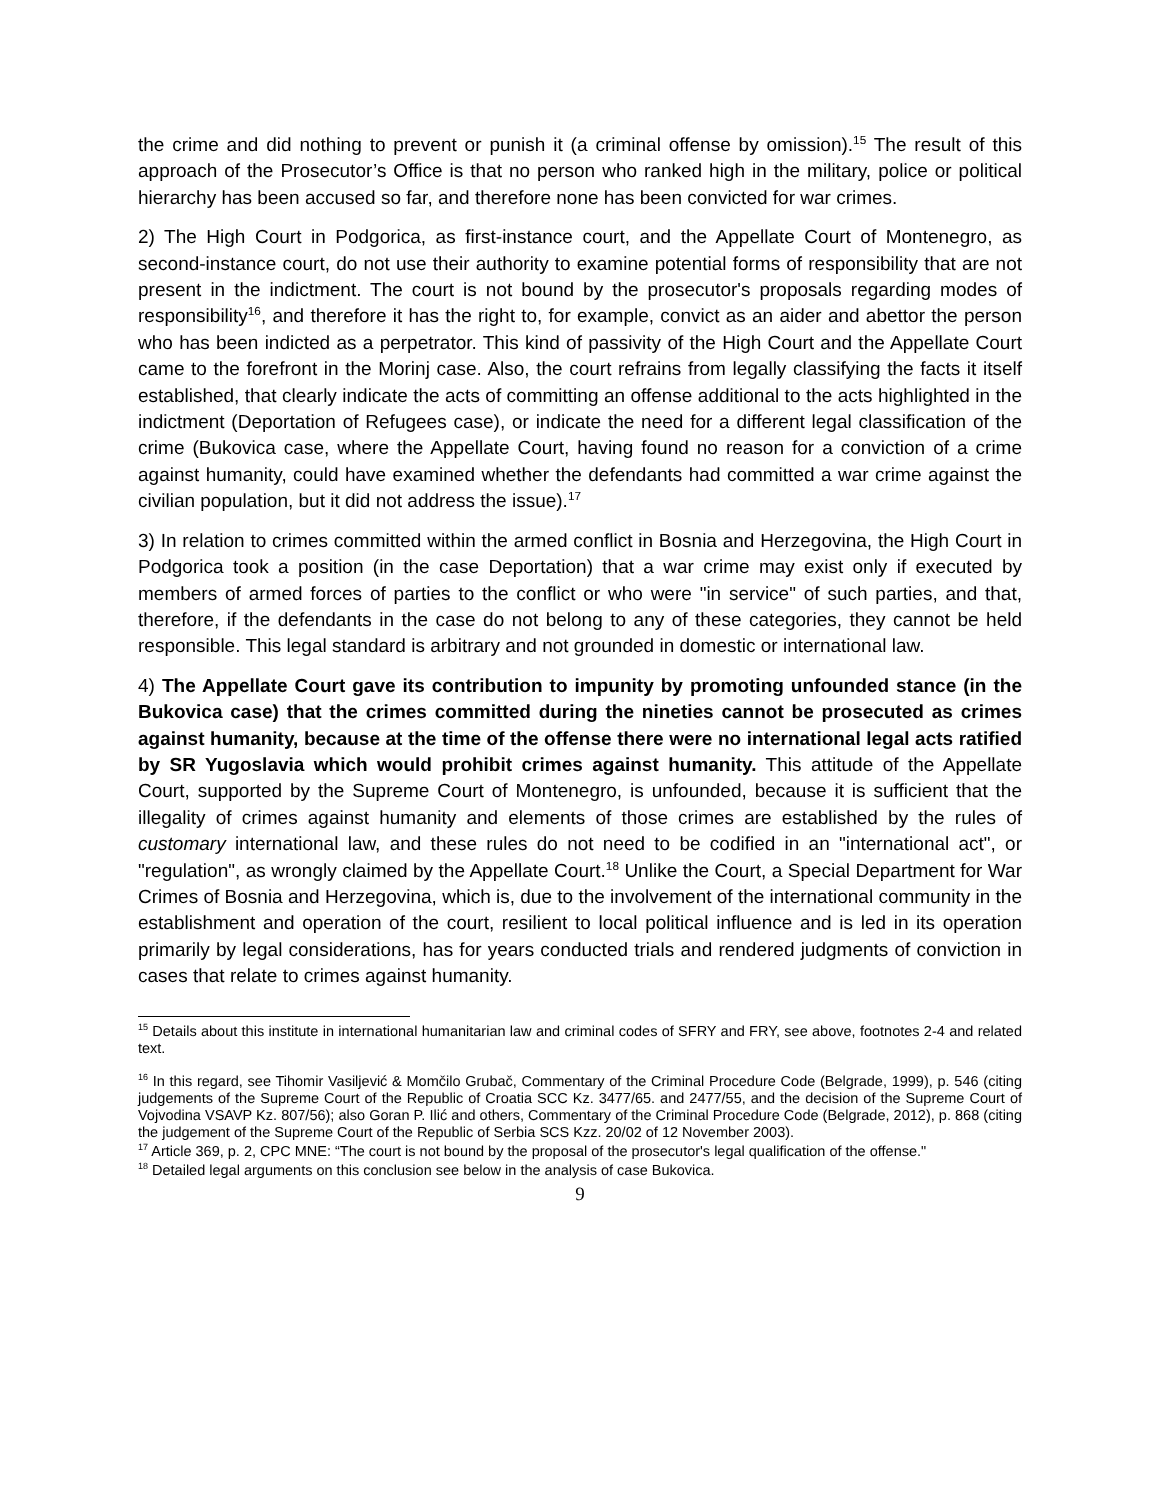the crime and did nothing to prevent or punish it (a criminal offense by omission).<sup>15</sup> The result of this approach of the Prosecutor’s Office is that no person who ranked high in the military, police or political hierarchy has been accused so far, and therefore none has been convicted for war crimes.
2) The High Court in Podgorica, as first-instance court, and the Appellate Court of Montenegro, as second-instance court, do not use their authority to examine potential forms of responsibility that are not present in the indictment. The court is not bound by the prosecutor's proposals regarding modes of responsibility<sup>16</sup>, and therefore it has the right to, for example, convict as an aider and abettor the person who has been indicted as a perpetrator. This kind of passivity of the High Court and the Appellate Court came to the forefront in the Morinj case. Also, the court refrains from legally classifying the facts it itself established, that clearly indicate the acts of committing an offense additional to the acts highlighted in the indictment (Deportation of Refugees case), or indicate the need for a different legal classification of the crime (Bukovica case, where the Appellate Court, having found no reason for a conviction of a crime against humanity, could have examined whether the defendants had committed a war crime against the civilian population, but it did not address the issue).<sup>17</sup>
3) In relation to crimes committed within the armed conflict in Bosnia and Herzegovina, the High Court in Podgorica took a position (in the case Deportation) that a war crime may exist only if executed by members of armed forces of parties to the conflict or who were "in service" of such parties, and that, therefore, if the defendants in the case do not belong to any of these categories, they cannot be held responsible. This legal standard is arbitrary and not grounded in domestic or international law.
4) The Appellate Court gave its contribution to impunity by promoting unfounded stance (in the Bukovica case) that the crimes committed during the nineties cannot be prosecuted as crimes against humanity, because at the time of the offense there were no international legal acts ratified by SR Yugoslavia which would prohibit crimes against humanity. This attitude of the Appellate Court, supported by the Supreme Court of Montenegro, is unfounded, because it is sufficient that the illegality of crimes against humanity and elements of those crimes are established by the rules of customary international law, and these rules do not need to be codified in an "international act", or "regulation", as wrongly claimed by the Appellate Court.<sup>18</sup> Unlike the Court, a Special Department for War Crimes of Bosnia and Herzegovina, which is, due to the involvement of the international community in the establishment and operation of the court, resilient to local political influence and is led in its operation primarily by legal considerations, has for years conducted trials and rendered judgments of conviction in cases that relate to crimes against humanity.
<sup>15</sup> Details about this institute in international humanitarian law and criminal codes of SFRY and FRY, see above, footnotes 2-4 and related text.
<sup>16</sup> In this regard, see Tihomir Vasiljević & Momčilo Grubač, Commentary of the Criminal Procedure Code (Belgrade, 1999), p. 546 (citing judgements of the Supreme Court of the Republic of Croatia SCC Kz. 3477/65. and 2477/55, and the decision of the Supreme Court of Vojvodina VSAVP Kz. 807/56); also Goran P. Ilić and others, Commentary of the Criminal Procedure Code (Belgrade, 2012), p. 868 (citing the judgement of the Supreme Court of the Republic of Serbia SCS Kzz. 20/02 of 12 November 2003).
<sup>17</sup> Article 369, p. 2, CPC MNE: “The court is not bound by the proposal of the prosecutor's legal qualification of the offense."
<sup>18</sup> Detailed legal arguments on this conclusion see below in the analysis of case Bukovica.
9